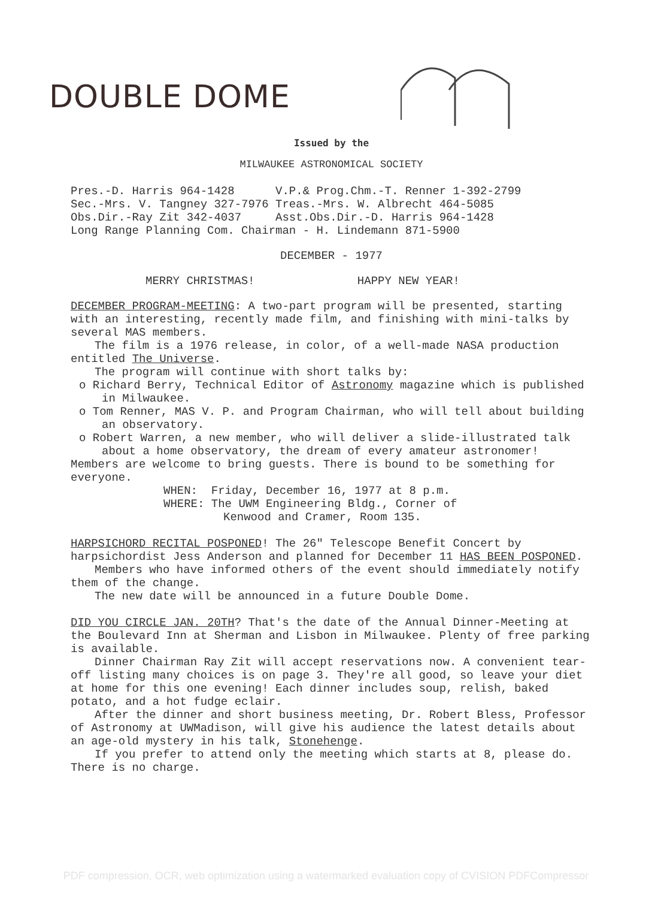DOUBLE DOME
Issued by the
MILWAUKEE ASTRONOMICAL SOCIETY
Pres.-D. Harris 964-1428 V.P.& Prog.Chm.-T. Renner 1-392-2799
Sec.-Mrs. V. Tangney 327-7976 Treas.-Mrs. W. Albrecht 464-5085
Obs.Dir.-Ray Zit 342-4037 Asst.Obs.Dir.-D. Harris 964-1428
Long Range Planning Com. Chairman - H. Lindemann 871-5900
DECEMBER - 1977
MERRY CHRISTMAS! HAPPY NEW YEAR!
DECEMBER PROGRAM-MEETING: A two-part program will be presented, starting with an interesting, recently made film, and finishing with mini-talks by several MAS members.
The film is a 1976 release, in color, of a well-made NASA production entitled The Universe.
The program will continue with short talks by:
o Richard Berry, Technical Editor of Astronomy magazine which is published in Milwaukee.
o Tom Renner, MAS V. P. and Program Chairman, who will tell about building an observatory.
o Robert Warren, a new member, who will deliver a slide-illustrated talk about a home observatory, the dream of every amateur astronomer!
Members are welcome to bring guests. There is bound to be something for everyone.
WHEN: Friday, December 16, 1977 at 8 p.m.
WHERE: The UWM Engineering Bldg., Corner of
Kenwood and Cramer, Room 135.
HARPSICHORD RECITAL POSPONED! The 26" Telescope Benefit Concert by harpsichordist Jess Anderson and planned for December 11 HAS BEEN POSPONED.
Members who have informed others of the event should immediately notify them of the change.
The new date will be announced in a future Double Dome.
DID YOU CIRCLE JAN. 20TH? That's the date of the Annual Dinner-Meeting at the Boulevard Inn at Sherman and Lisbon in Milwaukee. Plenty of free parking is available.
Dinner Chairman Ray Zit will accept reservations now. A convenient tear-off listing many choices is on page 3. They're all good, so leave your diet at home for this one evening! Each dinner includes soup, relish, baked potato, and a hot fudge eclair.
After the dinner and short business meeting, Dr. Robert Bless, Professor of Astronomy at UWMadison, will give his audience the latest details about an age-old mystery in his talk, Stonehenge.
If you prefer to attend only the meeting which starts at 8, please do. There is no charge.
PDF compression, OCR, web optimization using a watermarked evaluation copy of CVISION PDFCompressor